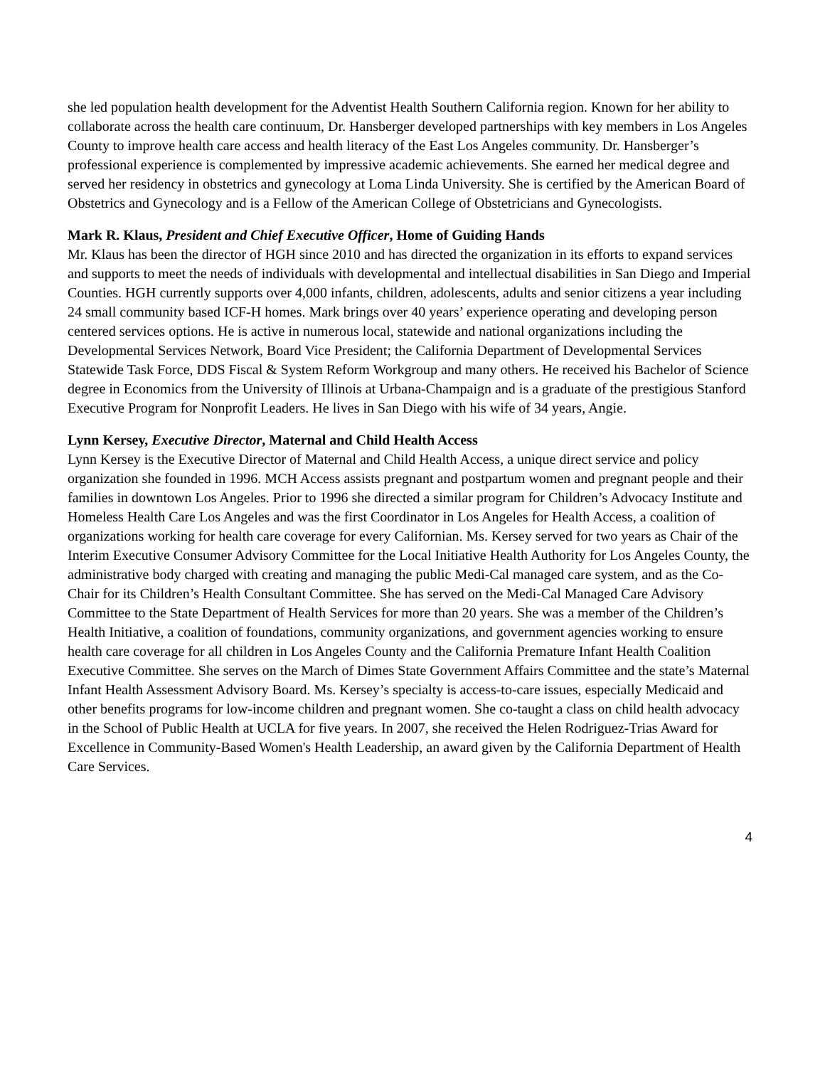she led population health development for the Adventist Health Southern California region. Known for her ability to collaborate across the health care continuum, Dr. Hansberger developed partnerships with key members in Los Angeles County to improve health care access and health literacy of the East Los Angeles community. Dr. Hansberger’s professional experience is complemented by impressive academic achievements. She earned her medical degree and served her residency in obstetrics and gynecology at Loma Linda University. She is certified by the American Board of Obstetrics and Gynecology and is a Fellow of the American College of Obstetricians and Gynecologists.
Mark R. Klaus, President and Chief Executive Officer, Home of Guiding Hands
Mr. Klaus has been the director of HGH since 2010 and has directed the organization in its efforts to expand services and supports to meet the needs of individuals with developmental and intellectual disabilities in San Diego and Imperial Counties. HGH currently supports over 4,000 infants, children, adolescents, adults and senior citizens a year including 24 small community based ICF-H homes. Mark brings over 40 years’ experience operating and developing person centered services options. He is active in numerous local, statewide and national organizations including the Developmental Services Network, Board Vice President; the California Department of Developmental Services Statewide Task Force, DDS Fiscal & System Reform Workgroup and many others. He received his Bachelor of Science degree in Economics from the University of Illinois at Urbana-Champaign and is a graduate of the prestigious Stanford Executive Program for Nonprofit Leaders. He lives in San Diego with his wife of 34 years, Angie.
Lynn Kersey, Executive Director, Maternal and Child Health Access
Lynn Kersey is the Executive Director of Maternal and Child Health Access, a unique direct service and policy organization she founded in 1996. MCH Access assists pregnant and postpartum women and pregnant people and their families in downtown Los Angeles. Prior to 1996 she directed a similar program for Children’s Advocacy Institute and Homeless Health Care Los Angeles and was the first Coordinator in Los Angeles for Health Access, a coalition of organizations working for health care coverage for every Californian. Ms. Kersey served for two years as Chair of the Interim Executive Consumer Advisory Committee for the Local Initiative Health Authority for Los Angeles County, the administrative body charged with creating and managing the public Medi-Cal managed care system, and as the Co-Chair for its Children’s Health Consultant Committee. She has served on the Medi-Cal Managed Care Advisory Committee to the State Department of Health Services for more than 20 years. She was a member of the Children’s Health Initiative, a coalition of foundations, community organizations, and government agencies working to ensure health care coverage for all children in Los Angeles County and the California Premature Infant Health Coalition Executive Committee. She serves on the March of Dimes State Government Affairs Committee and the state’s Maternal Infant Health Assessment Advisory Board. Ms. Kersey’s specialty is access-to-care issues, especially Medicaid and other benefits programs for low-income children and pregnant women. She co-taught a class on child health advocacy in the School of Public Health at UCLA for five years. In 2007, she received the Helen Rodriguez-Trias Award for Excellence in Community-Based Women's Health Leadership, an award given by the California Department of Health Care Services.
4